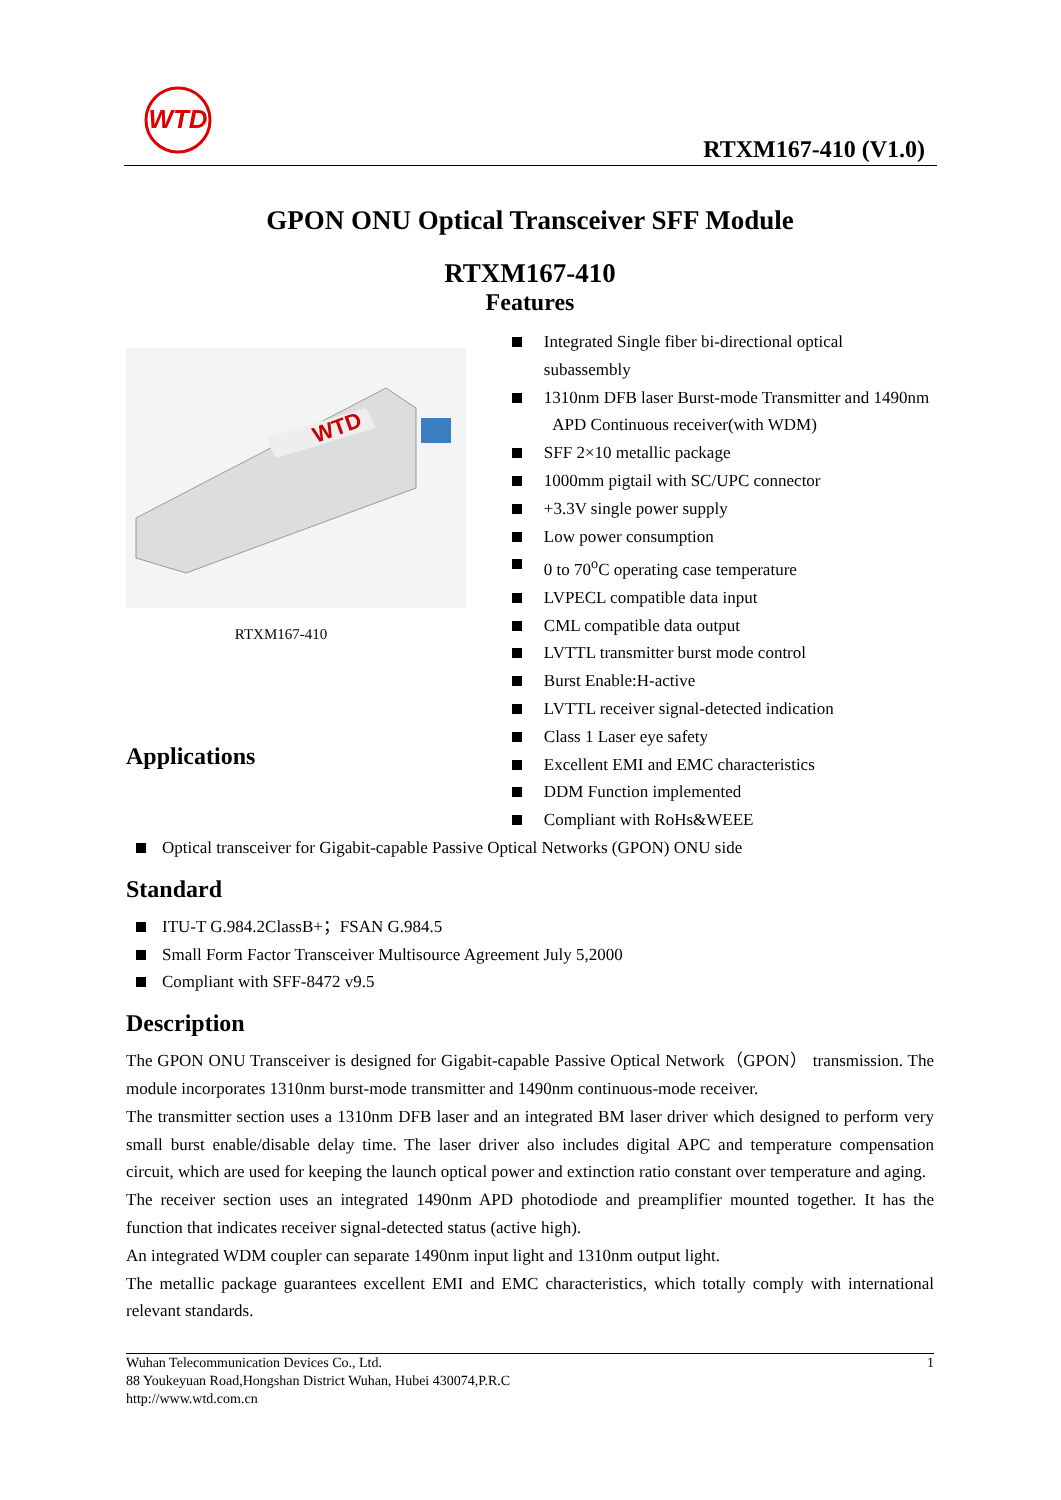WTD
RTXM167-410 (V1.0)
GPON ONU Optical Transceiver SFF Module
RTXM167-410
Features
WTD
RTXM167-410
Applications
Integrated Single fiber bi-directional optical subassembly
1310nm DFB laser Burst-mode Transmitter and 1490nm
APD Continuous receiver(with WDM)
SFF 2×10 metallic package
1000mm pigtail with SC/UPC connector
+3.3V single power supply
Low power consumption
0 to 70<sup>o</sup>C operating case temperature
LVPECL compatible data input
CML compatible data output
LVTTL transmitter burst mode control
Burst Enable:H-active
LVTTL receiver signal-detected indication
Class 1 Laser eye safety
Excellent EMI and EMC characteristics
DDM Function implemented
Compliant with RoHs&WEEE
Optical transceiver for Gigabit-capable Passive Optical Networks (GPON) ONU side
Standard
ITU-T G.984.2ClassB+；FSAN G.984.5
Small Form Factor Transceiver Multisource Agreement July 5,2000
Compliant with SFF-8472 v9.5
Description
The GPON ONU Transceiver is designed for Gigabit-capable Passive Optical Network（GPON） transmission. The module incorporates 1310nm burst-mode transmitter and 1490nm continuous-mode receiver.
The transmitter section uses a 1310nm DFB laser and an integrated BM laser driver which designed to perform very small burst enable/disable delay time. The laser driver also includes digital APC and temperature compensation circuit, which are used for keeping the launch optical power and extinction ratio constant over temperature and aging.
The receiver section uses an integrated 1490nm APD photodiode and preamplifier mounted together. It has the function that indicates receiver signal-detected status (active high).
An integrated WDM coupler can separate 1490nm input light and 1310nm output light.
The metallic package guarantees excellent EMI and EMC characteristics, which totally comply with international relevant standards.
1 Wuhan Telecommunication Devices Co., Ltd.
88 Youkeyuan Road,Hongshan District Wuhan, Hubei 430074,P.R.C
http://www.wtd.com.cn